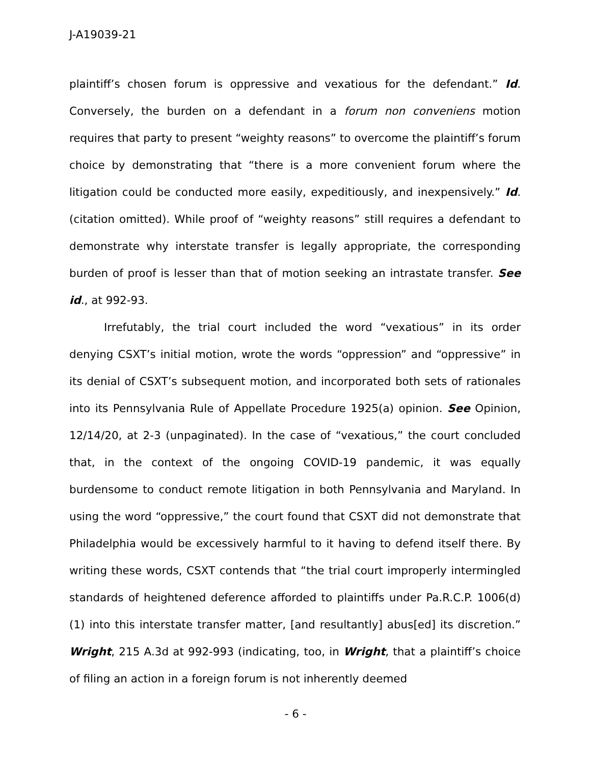J-A19039-21
plaintiff’s chosen forum is oppressive and vexatious for the defendant.” Id. Conversely, the burden on a defendant in a forum non conveniens motion requires that party to present “weighty reasons” to overcome the plaintiff’s forum choice by demonstrating that “there is a more convenient forum where the litigation could be conducted more easily, expeditiously, and inexpensively.” Id. (citation omitted). While proof of “weighty reasons” still requires a defendant to demonstrate why interstate transfer is legally appropriate, the corresponding burden of proof is lesser than that of motion seeking an intrastate transfer. See id., at 992-93.
Irrefutably, the trial court included the word “vexatious” in its order denying CSXT’s initial motion, wrote the words “oppression” and “oppressive” in its denial of CSXT’s subsequent motion, and incorporated both sets of rationales into its Pennsylvania Rule of Appellate Procedure 1925(a) opinion. See Opinion, 12/14/20, at 2-3 (unpaginated). In the case of “vexatious,” the court concluded that, in the context of the ongoing COVID-19 pandemic, it was equally burdensome to conduct remote litigation in both Pennsylvania and Maryland. In using the word “oppressive,” the court found that CSXT did not demonstrate that Philadelphia would be excessively harmful to it having to defend itself there. By writing these words, CSXT contends that “the trial court improperly intermingled standards of heightened deference afforded to plaintiffs under Pa.R.C.P. 1006(d)(1) into this interstate transfer matter, [and resultantly] abus[ed] its discretion.” Wright, 215 A.3d at 992-993 (indicating, too, in Wright, that a plaintiff’s choice of filing an action in a foreign forum is not inherently deemed
- 6 -